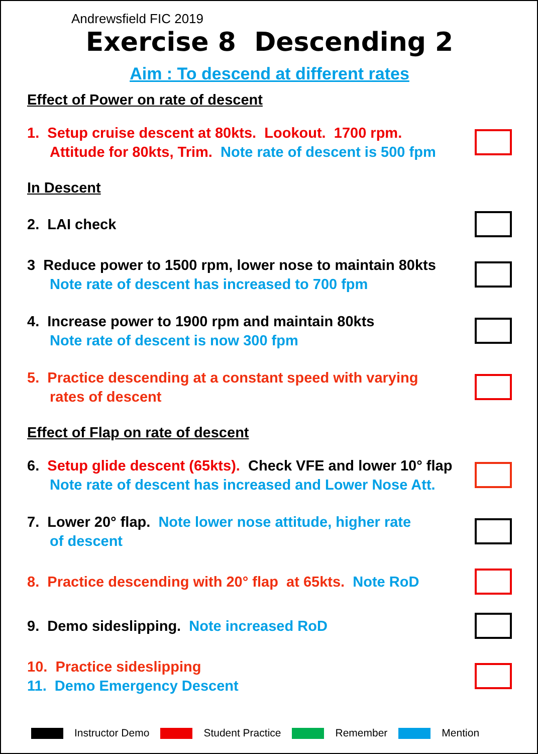Andrewsfield FIC 2019
Exercise 8 Descending 2
Aim : To descend at different rates
Effect of Power on rate of descent
1. Setup cruise descent at 80kts. Lookout. 1700 rpm.
Attitude for 80kts, Trim. Note rate of descent is 500 fpm
In Descent
2. LAI check
3 Reduce power to 1500 rpm, lower nose to maintain 80kts
Note rate of descent has increased to 700 fpm
4. Increase power to 1900 rpm and maintain 80kts
Note rate of descent is now 300 fpm
5. Practice descending at a constant speed with varying
rates of descent
Effect of Flap on rate of descent
6. Setup glide descent (65kts). Check VFE and lower 10° flap
Note rate of descent has increased and Lower Nose Att.
7. Lower 20° flap. Note lower nose attitude, higher rate
of descent
8. Practice descending with 20° flap at 65kts. Note RoD
9. Demo sideslipping. Note increased RoD
10. Practice sideslipping
11. Demo Emergency Descent
Instructor Demo Student Practice Remember Mention